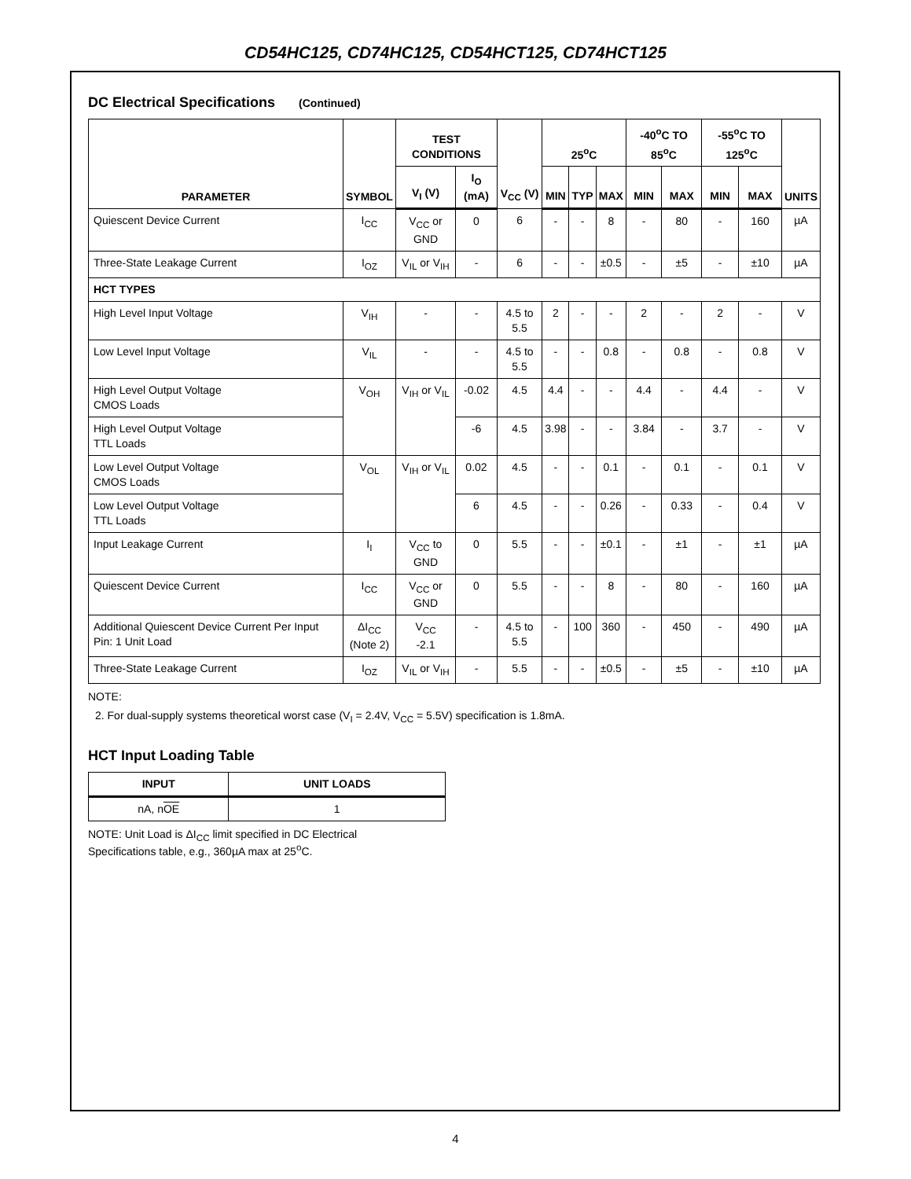CD54HC125, CD74HC125, CD54HCT125, CD74HCT125
DC Electrical Specifications (Continued)
| PARAMETER | SYMBOL | TEST CONDITIONS | | V<sub>CC</sub> (V) | 25<sup>o</sup>C | | | -40<sup>o</sup>C TO 85<sup>o</sup>C | | -55<sup>o</sup>C TO 125<sup>o</sup>C | | UNITS |
| --- | --- | --- | --- | --- | --- | --- | --- | --- | --- | --- | --- | --- |
| | | V<sub>I</sub> (V) | I<sub>O</sub> (mA) | | MIN | TYP | MAX | MIN | MAX | MIN | MAX | |
| Quiescent Device Current | I<sub>CC</sub> | V<sub>CC</sub> or GND | 0 | 6 | - | - | 8 | - | 80 | - | 160 | µA |
| Three-State Leakage Current | I<sub>OZ</sub> | V<sub>IL</sub> or V<sub>IH</sub> | - | 6 | - | - | ±0.5 | - | ±5 | - | ±10 | µA |
| HCT TYPES | | | | | | | | | | | | |
| High Level Input Voltage | V<sub>IH</sub> | - | - | 4.5 to 5.5 | 2 | - | - | 2 | - | 2 | - | V |
| Low Level Input Voltage | V<sub>IL</sub> | - | - | 4.5 to 5.5 | - | - | 0.8 | - | 0.8 | - | 0.8 | V |
| High Level Output Voltage CMOS Loads | V<sub>OH</sub> | V<sub>IH</sub> or V<sub>IL</sub> | -0.02 | 4.5 | 4.4 | - | - | 4.4 | - | 4.4 | - | V |
| High Level Output Voltage TTL Loads | | | -6 | 4.5 | 3.98 | - | - | 3.84 | - | 3.7 | - | V |
| Low Level Output Voltage CMOS Loads | V<sub>OL</sub> | V<sub>IH</sub> or V<sub>IL</sub> | 0.02 | 4.5 | - | - | 0.1 | - | 0.1 | - | 0.1 | V |
| Low Level Output Voltage TTL Loads | | | 6 | 4.5 | - | - | 0.26 | - | 0.33 | - | 0.4 | V |
| Input Leakage Current | I<sub>I</sub> | V<sub>CC</sub> to GND | 0 | 5.5 | - | - | ±0.1 | - | ±1 | - | ±1 | µA |
| Quiescent Device Current | I<sub>CC</sub> | V<sub>CC</sub> or GND | 0 | 5.5 | - | - | 8 | - | 80 | - | 160 | µA |
| Additional Quiescent Device Current Per Input Pin: 1 Unit Load | ΔI<sub>CC</sub> (Note 2) | V<sub>CC</sub> -2.1 | - | 4.5 to 5.5 | - | 100 | 360 | - | 450 | - | 490 | µA |
| Three-State Leakage Current | I<sub>OZ</sub> | V<sub>IL</sub> or V<sub>IH</sub> | - | 5.5 | - | - | ±0.5 | - | ±5 | - | ±10 | µA |
NOTE:
2. For dual-supply systems theoretical worst case (V<sub>I</sub> = 2.4V, V<sub>CC</sub> = 5.5V) specification is 1.8mA.
HCT Input Loading Table
| INPUT | UNIT LOADS |
| --- | --- |
| nA, n OE | 1 |
NOTE: Unit Load is ΔI<sub>CC</sub> limit specified in DC Electrical Specifications table, e.g., 360µA max at 25<sup>o</sup>C.
4